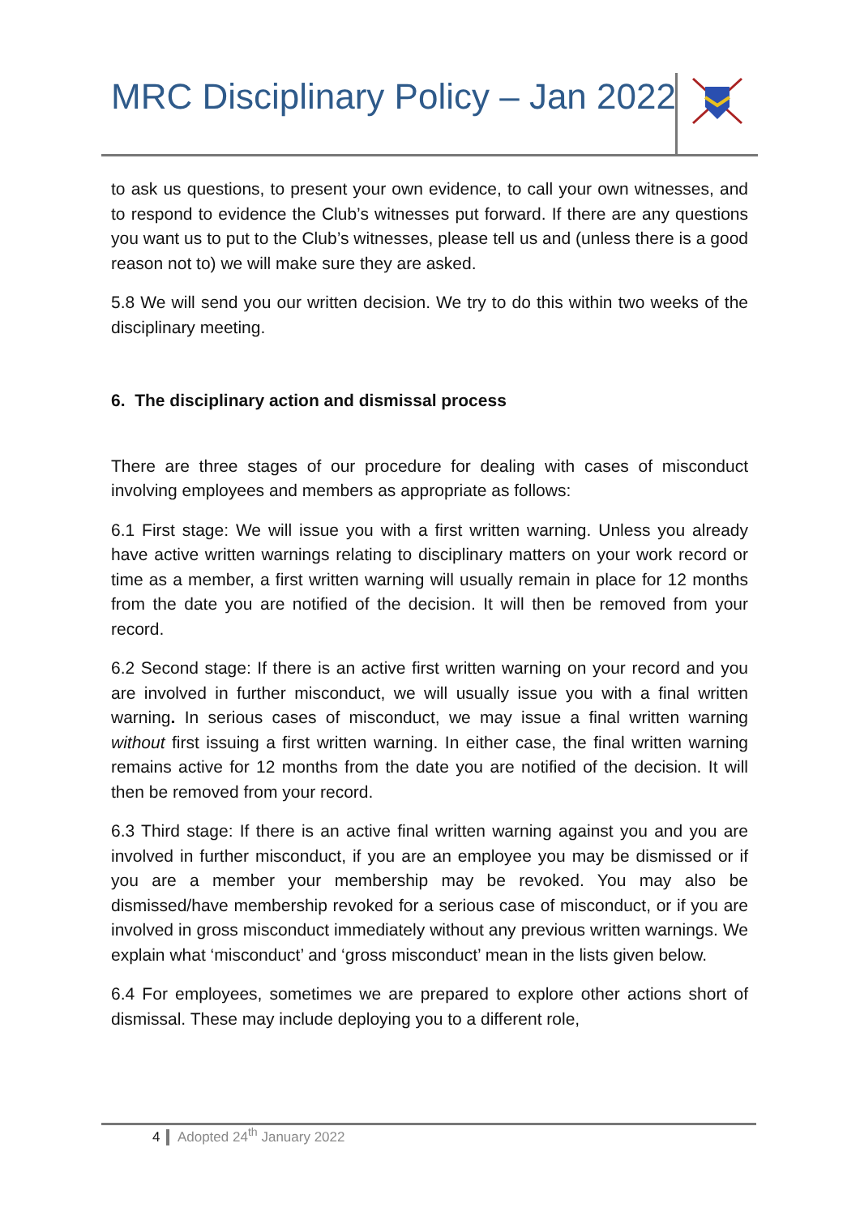MRC Disciplinary Policy – Jan 2022
to ask us questions, to present your own evidence, to call your own witnesses, and to respond to evidence the Club’s witnesses put forward. If there are any questions you want us to put to the Club’s witnesses, please tell us and (unless there is a good reason not to) we will make sure they are asked.
5.8 We will send you our written decision. We try to do this within two weeks of the disciplinary meeting.
6. The disciplinary action and dismissal process
There are three stages of our procedure for dealing with cases of misconduct involving employees and members as appropriate as follows:
6.1 First stage: We will issue you with a first written warning. Unless you already have active written warnings relating to disciplinary matters on your work record or time as a member, a first written warning will usually remain in place for 12 months from the date you are notified of the decision. It will then be removed from your record.
6.2 Second stage: If there is an active first written warning on your record and you are involved in further misconduct, we will usually issue you with a final written warning. In serious cases of misconduct, we may issue a final written warning without first issuing a first written warning. In either case, the final written warning remains active for 12 months from the date you are notified of the decision. It will then be removed from your record.
6.3 Third stage: If there is an active final written warning against you and you are involved in further misconduct, if you are an employee you may be dismissed or if you are a member your membership may be revoked. You may also be dismissed/have membership revoked for a serious case of misconduct, or if you are involved in gross misconduct immediately without any previous written warnings. We explain what ‘misconduct’ and ‘gross misconduct’ mean in the lists given below.
6.4 For employees, sometimes we are prepared to explore other actions short of dismissal. These may include deploying you to a different role,
4 Adopted 24<sup>th</sup> January 2022